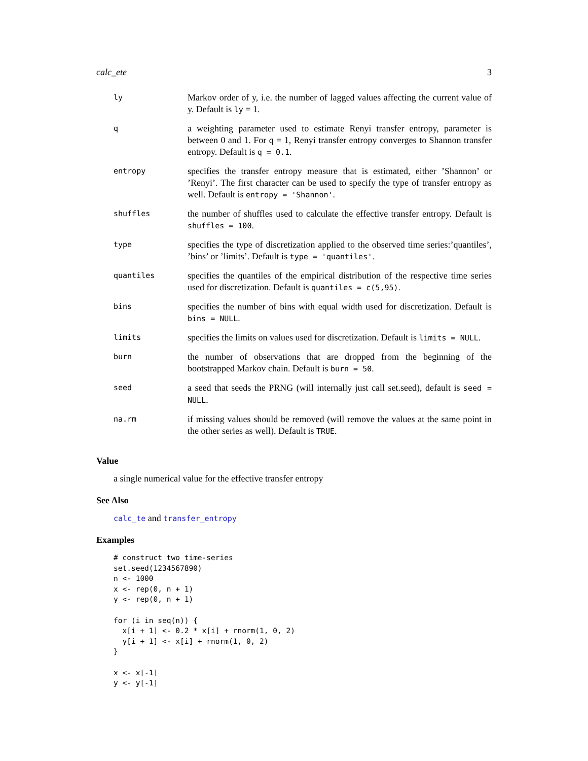calc_ete 3
| ly | Markov order of y, i.e. the number of lagged values affecting the current value of y. Default is ly = 1. |
| q | a weighting parameter used to estimate Renyi transfer entropy, parameter is between 0 and 1. For q = 1, Renyi transfer entropy converges to Shannon transfer entropy. Default is q = 0.1 . |
| entropy | specifies the transfer entropy measure that is estimated, either ’Shannon’ or ’Renyi’. The first character can be used to specify the type of transfer entropy as well. Default is entropy = 'Shannon' . |
| shuffles | the number of shuffles used to calculate the effective transfer entropy. Default is shuffles = 100 . |
| type | specifies the type of discretization applied to the observed time series:’quantiles’, ’bins’ or ’limits’. Default is type = 'quantiles' . |
| quantiles | specifies the quantiles of the empirical distribution of the respective time series used for discretization. Default is quantiles = c(5,95) . |
| bins | specifies the number of bins with equal width used for discretization. Default is bins = NULL . |
| limits | specifies the limits on values used for discretization. Default is limits = NULL . |
| burn | the number of observations that are dropped from the beginning of the bootstrapped Markov chain. Default is burn = 50 . |
| seed | a seed that seeds the PRNG (will internally just call set.seed), default is seed = NULL . |
| na.rm | if missing values should be removed (will remove the values at the same point in the other series as well). Default is TRUE . |
Value
a single numerical value for the effective transfer entropy
See Also
calc_te and transfer_entropy
Examples
# construct two time-series
set.seed(1234567890)
n <- 1000
x <- rep(0, n + 1)
y <- rep(0, n + 1)

for (i in seq(n)) {
  x[i + 1] <- 0.2 * x[i] + rnorm(1, 0, 2)
  y[i + 1] <- x[i] + rnorm(1, 0, 2)
}

x <- x[-1]
y <- y[-1]